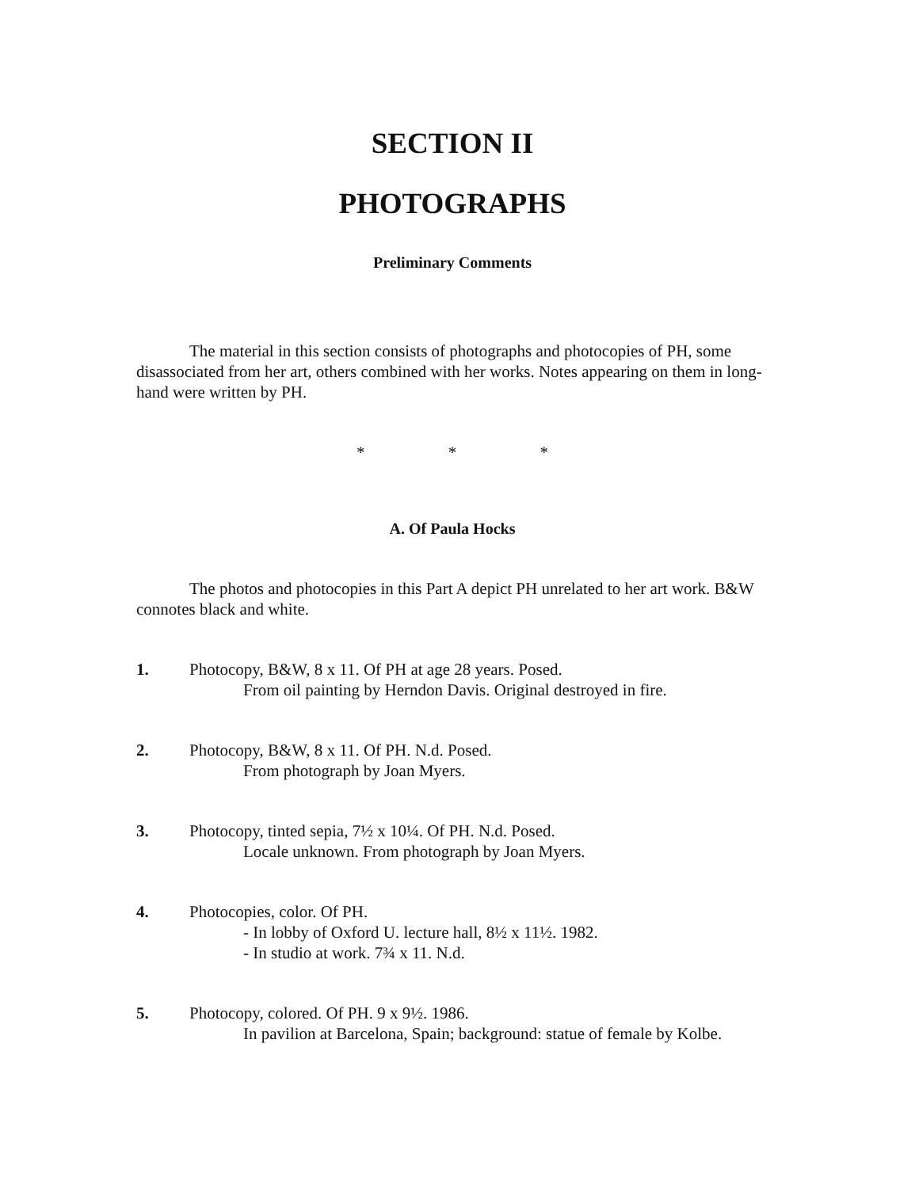SECTION II
PHOTOGRAPHS
Preliminary Comments
The material in this section consists of photographs and photocopies of PH, some disassociated from her art, others combined with her works. Notes appearing on them in long-hand were written by PH.
* * *
A. Of Paula Hocks
The photos and photocopies in this Part A depict PH unrelated to her art work. B&W connotes black and white.
1. Photocopy, B&W, 8 x 11. Of PH at age 28 years. Posed.
From oil painting by Herndon Davis. Original destroyed in fire.
2. Photocopy, B&W, 8 x 11. Of PH. N.d. Posed.
From photograph by Joan Myers.
3. Photocopy, tinted sepia, 7½ x 10¼. Of PH. N.d. Posed.
Locale unknown. From photograph by Joan Myers.
4. Photocopies, color. Of PH.
- In lobby of Oxford U. lecture hall, 8½ x 11½. 1982.
- In studio at work. 7¾ x 11. N.d.
5. Photocopy, colored. Of PH. 9 x 9½. 1986.
In pavilion at Barcelona, Spain; background: statue of female by Kolbe.